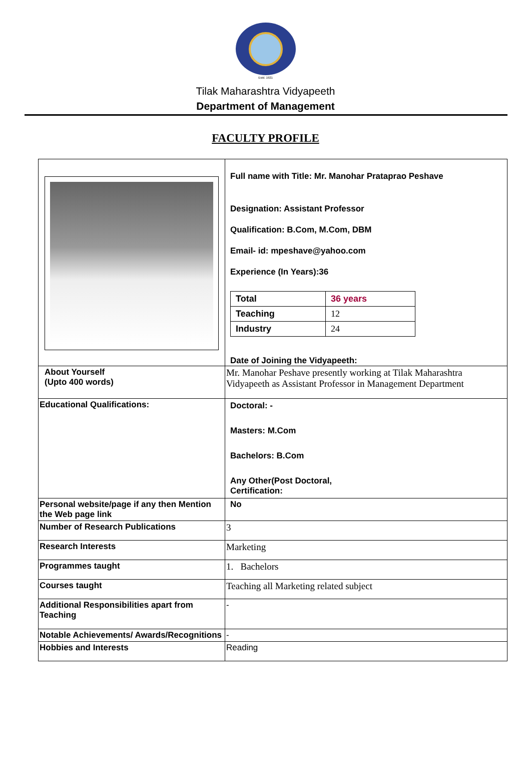Estd. 1921
Tilak Maharashtra Vidyapeeth
Department of Management
FACULTY PROFILE
| | Full name with Title: Mr. Manohar Prataprao Peshave Designation: Assistant Professor Qualification: B.Com, M.Com, DBM Email- id: mpeshave@yahoo.com Experience (In Years):36 / Total / 36 years / / Teaching / 12 / / Industry / 24 / Date of Joining the Vidyapeeth: |
| About Yourself (Upto 400 words) | Mr. Manohar Peshave presently working at Tilak Maharashtra Vidyapeeth as Assistant Professor in Management Department |
| Educational Qualifications: | Doctoral: - Masters: M.Com Bachelors: B.Com Any Other(Post Doctoral, Certification: |
| Personal website/page if any then Mention the Web page link | No |
| Number of Research Publications | 3 |
| Research Interests | Marketing |
| Programmes taught | 1. Bachelors |
| Courses taught | Teaching all Marketing related subject |
| Additional Responsibilities apart from Teaching | - |
| Notable Achievements/ Awards/Recognitions | - |
| Hobbies and Interests | Reading |